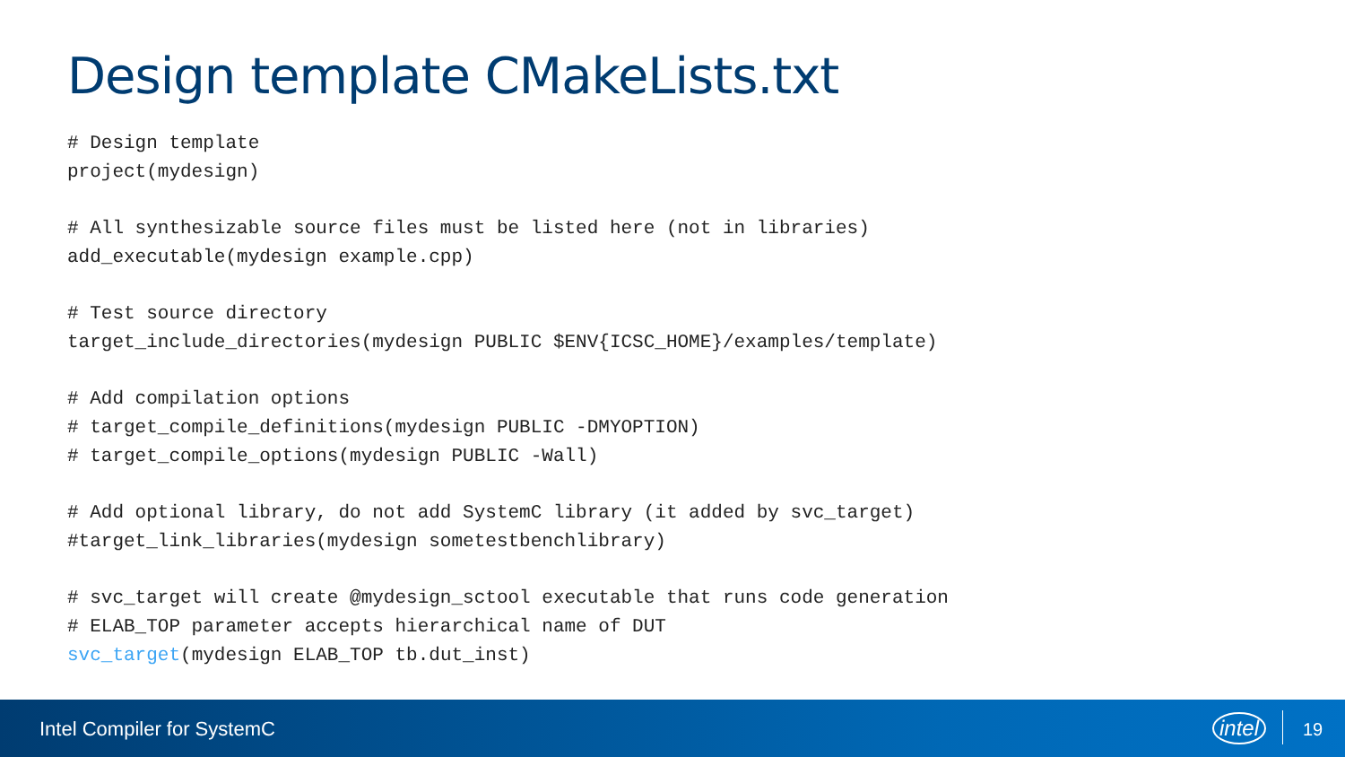Design template CMakeLists.txt
# Design template project(mydesign) # All synthesizable source files must be listed here (not in libraries) add_executable(mydesign example.cpp) # Test source directory target_include_directories(mydesign PUBLIC $ENV{ICSC_HOME}/examples/template) # Add compilation options # target_compile_definitions(mydesign PUBLIC -DMYOPTION) # target_compile_options(mydesign PUBLIC -Wall) # Add optional library, do not add SystemC library (it added by svc_target) #target_link_libraries(mydesign sometestbenchlibrary) # svc_target will create @mydesign_sctool executable that runs code generation # ELAB_TOP parameter accepts hierarchical name of DUT svc_target(mydesign ELAB_TOP tb.dut_inst)
Intel Compiler for SystemC intel 19